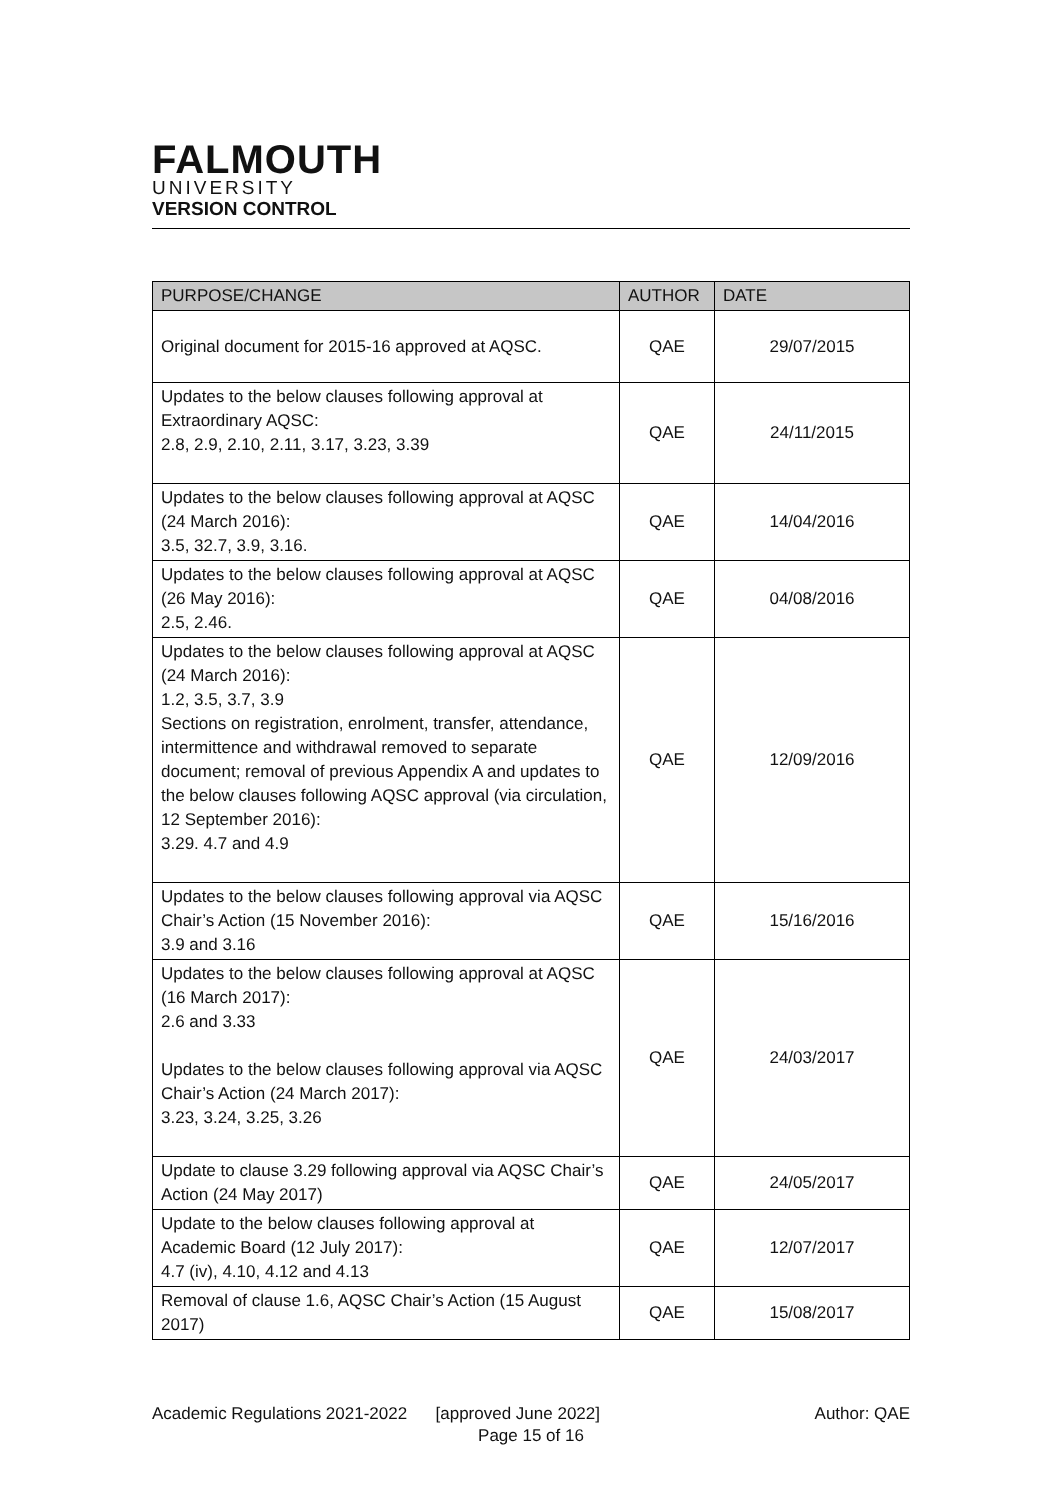FALMOUTH
UNIVERSITY
VERSION CONTROL
| PURPOSE/CHANGE | AUTHOR | DATE |
| --- | --- | --- |
| Original document for 2015-16 approved at AQSC. | QAE | 29/07/2015 |
| Updates to the below clauses following approval at Extraordinary AQSC: 2.8, 2.9, 2.10, 2.11, 3.17, 3.23, 3.39 | QAE | 24/11/2015 |
| Updates to the below clauses following approval at AQSC (24 March 2016): 3.5, 32.7, 3.9, 3.16. | QAE | 14/04/2016 |
| Updates to the below clauses following approval at AQSC (26 May 2016): 2.5, 2.46. | QAE | 04/08/2016 |
| Updates to the below clauses following approval at AQSC (24 March 2016): 1.2, 3.5, 3.7, 3.9 Sections on registration, enrolment, transfer, attendance, intermittence and withdrawal removed to separate document; removal of previous Appendix A and updates to the below clauses following AQSC approval (via circulation, 12 September 2016): 3.29. 4.7 and 4.9 | QAE | 12/09/2016 |
| Updates to the below clauses following approval via AQSC Chair’s Action (15 November 2016): 3.9 and 3.16 | QAE | 15/16/2016 |
| Updates to the below clauses following approval at AQSC (16 March 2017): 2.6 and 3.33 Updates to the below clauses following approval via AQSC Chair’s Action (24 March 2017): 3.23, 3.24, 3.25, 3.26 | QAE | 24/03/2017 |
| Update to clause 3.29 following approval via AQSC Chair’s Action (24 May 2017) | QAE | 24/05/2017 |
| Update to the below clauses following approval at Academic Board (12 July 2017): 4.7 (iv), 4.10, 4.12 and 4.13 | QAE | 12/07/2017 |
| Removal of clause 1.6, AQSC Chair’s Action (15 August 2017) | QAE | 15/08/2017 |
Academic Regulations 2021-2022 [approved June 2022] Author: QAE
Page 15 of 16